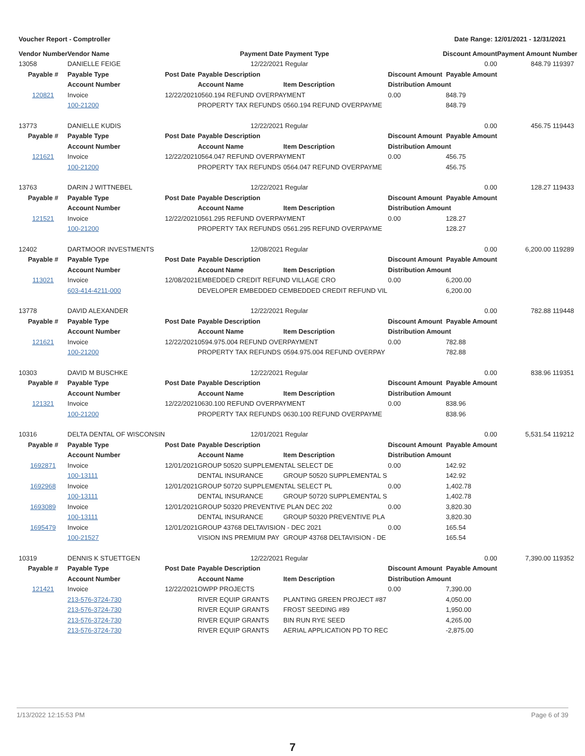Voucher Report - Comptroller Date Range: 12/01/2021 - 12/31/2021
| Vendor Number | Vendor Name | | Payment Date | Payment Type | Discount Amount | | Payment Amount | Number |
| --- | --- | --- | --- | --- | --- | --- | --- | --- |
| 13058 | DANIELLE FEIGE | | 12/22/2021 | Regular | | 0.00 | 848.79 | 119397 |
| Payable # | Payable Type | Post Date | Payable Description | | Discount Amount Payable Amount | | | |
| | Account Number | | Account Name | Item Description | Distribution Amount | | | |
| 120821 | Invoice | 12/22/2021 | 0560.194 REFUND OVERPAYMENT | | 0.00 | 848.79 | | |
| | 100-21200 | | PROPERTY TAX REFUNDS | 0560.194 REFUND OVERPAYME | | 848.79 | | |
| 13773 | DANIELLE KUDIS | | 12/22/2021 | Regular | | 0.00 | 456.75 | 119443 |
| Payable # | Payable Type | Post Date | Payable Description | | Discount Amount Payable Amount | | | |
| | Account Number | | Account Name | Item Description | Distribution Amount | | | |
| 121621 | Invoice | 12/22/2021 | 0564.047 REFUND OVERPAYMENT | | 0.00 | 456.75 | | |
| | 100-21200 | | PROPERTY TAX REFUNDS | 0564.047 REFUND OVERPAYME | | 456.75 | | |
| 13763 | DARIN J WITTNEBEL | | 12/22/2021 | Regular | | 0.00 | 128.27 | 119433 |
| Payable # | Payable Type | Post Date | Payable Description | | Discount Amount Payable Amount | | | |
| | Account Number | | Account Name | Item Description | Distribution Amount | | | |
| 121521 | Invoice | 12/22/2021 | 0561.295 REFUND OVERPAYMENT | | 0.00 | 128.27 | | |
| | 100-21200 | | PROPERTY TAX REFUNDS | 0561.295 REFUND OVERPAYME | | 128.27 | | |
| 12402 | DARTMOOR INVESTMENTS | | 12/08/2021 | Regular | | 0.00 | 6,200.00 | 119289 |
| Payable # | Payable Type | Post Date | Payable Description | | Discount Amount Payable Amount | | | |
| | Account Number | | Account Name | Item Description | Distribution Amount | | | |
| 113021 | Invoice | 12/08/2021 | EMBEDDED CREDIT REFUND VILLAGE CRO | | 0.00 | 6,200.00 | | |
| | 603-414-4211-000 | | DEVELOPER EMBEDDED C | EMBEDDED CREDIT REFUND VIL | | 6,200.00 | | |
| 13778 | DAVID ALEXANDER | | 12/22/2021 | Regular | | 0.00 | 782.88 | 119448 |
| Payable # | Payable Type | Post Date | Payable Description | | Discount Amount Payable Amount | | | |
| | Account Number | | Account Name | Item Description | Distribution Amount | | | |
| 121621 | Invoice | 12/22/2021 | 0594.975.004 REFUND OVERPAYMENT | | 0.00 | 782.88 | | |
| | 100-21200 | | PROPERTY TAX REFUNDS | 0594.975.004 REFUND OVERPAY | | 782.88 | | |
| 10303 | DAVID M BUSCHKE | | 12/22/2021 | Regular | | 0.00 | 838.96 | 119351 |
| Payable # | Payable Type | Post Date | Payable Description | | Discount Amount Payable Amount | | | |
| | Account Number | | Account Name | Item Description | Distribution Amount | | | |
| 121321 | Invoice | 12/22/2021 | 0630.100 REFUND OVERPAYMENT | | 0.00 | 838.96 | | |
| | 100-21200 | | PROPERTY TAX REFUNDS | 0630.100 REFUND OVERPAYME | | 838.96 | | |
| 10316 | DELTA DENTAL OF WISCONSIN | | 12/01/2021 | Regular | | 0.00 | 5,531.54 | 119212 |
| Payable # | Payable Type | Post Date | Payable Description | | Discount Amount Payable Amount | | | |
| | Account Number | | Account Name | Item Description | Distribution Amount | | | |
| 1692871 | Invoice | 12/01/2021 | GROUP 50520 SUPPLEMENTAL SELECT DE | | 0.00 | 142.92 | | |
| | 100-13111 | | DENTAL INSURANCE | GROUP 50520 SUPPLEMENTAL S | | 142.92 | | |
| 1692968 | Invoice | 12/01/2021 | GROUP 50720 SUPPLEMENTAL SELECT PL | | 0.00 | 1,402.78 | | |
| | 100-13111 | | DENTAL INSURANCE | GROUP 50720 SUPPLEMENTAL S | | 1,402.78 | | |
| 1693089 | Invoice | 12/01/2021 | GROUP 50320 PREVENTIVE PLAN DEC 202 | | 0.00 | 3,820.30 | | |
| | 100-13111 | | DENTAL INSURANCE | GROUP 50320 PREVENTIVE PLA | | 3,820.30 | | |
| 1695479 | Invoice | 12/01/2021 | GROUP 43768 DELTAVISION - DEC 2021 | | 0.00 | 165.54 | | |
| | 100-21527 | | VISION INS PREMIUM PAY | GROUP 43768 DELTAVISION - DE | | 165.54 | | |
| 10319 | DENNIS K STUETTGEN | | 12/22/2021 | Regular | | 0.00 | 7,390.00 | 119352 |
| Payable # | Payable Type | Post Date | Payable Description | | Discount Amount Payable Amount | | | |
| | Account Number | | Account Name | Item Description | Distribution Amount | | | |
| 121421 | Invoice | 12/22/2021 | OWPP PROJECTS | | 0.00 | 7,390.00 | | |
| | 213-576-3724-730 | | RIVER EQUIP GRANTS | PLANTING GREEN PROJECT #87 | | 4,050.00 | | |
| | 213-576-3724-730 | | RIVER EQUIP GRANTS | FROST SEEDING #89 | | 1,950.00 | | |
| | 213-576-3724-730 | | RIVER EQUIP GRANTS | BIN RUN RYE SEED | | 4,265.00 | | |
| | 213-576-3724-730 | | RIVER EQUIP GRANTS | AERIAL APPLICATION PD TO REC | | -2,875.00 | | |
1/13/2022 12:15:53 PM Page 6 of 39
7